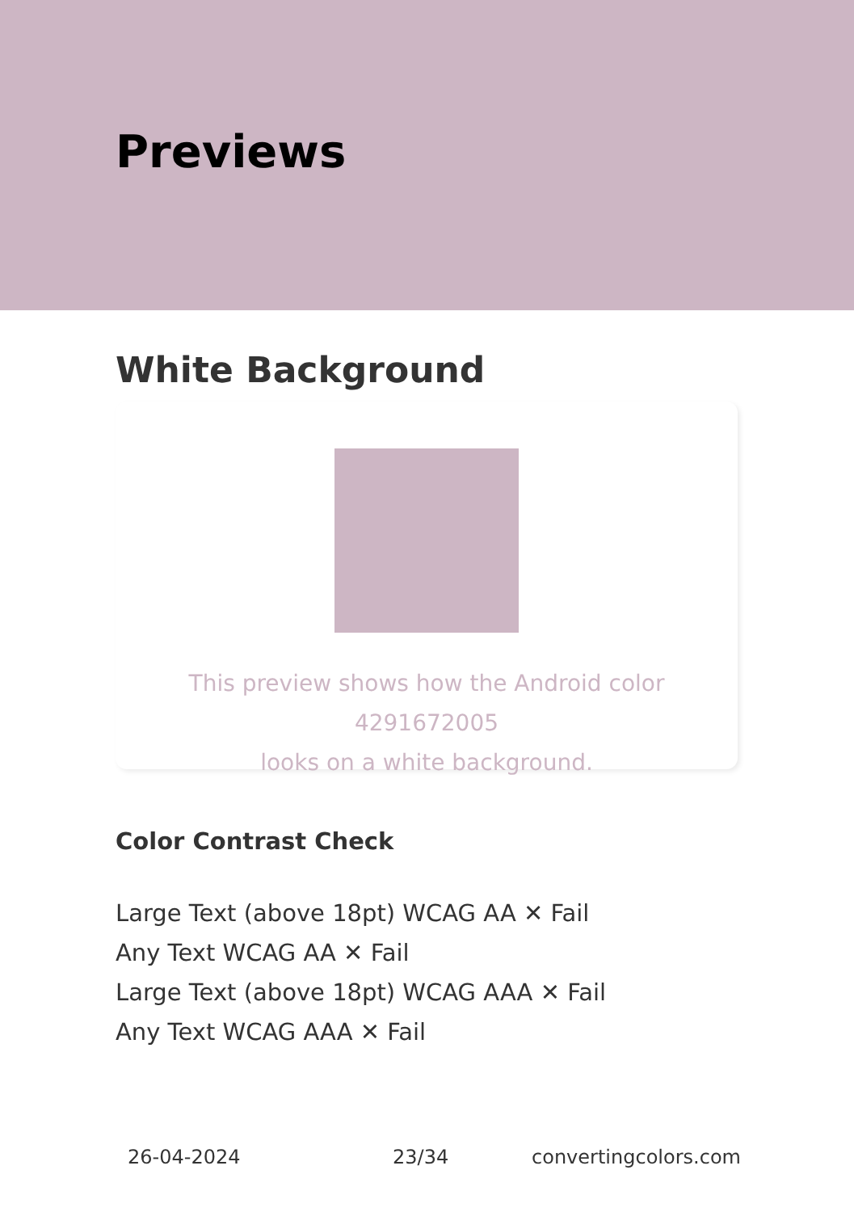Previews
White Background
This preview shows how the Android color 4291672005
looks on a white background.
Color Contrast Check
Large Text (above 18pt) WCAG AA ✕ Fail
Any Text WCAG AA ✕ Fail
Large Text (above 18pt) WCAG AAA ✕ Fail
Any Text WCAG AAA ✕ Fail
26-04-2024 23/34 convertingcolors.com